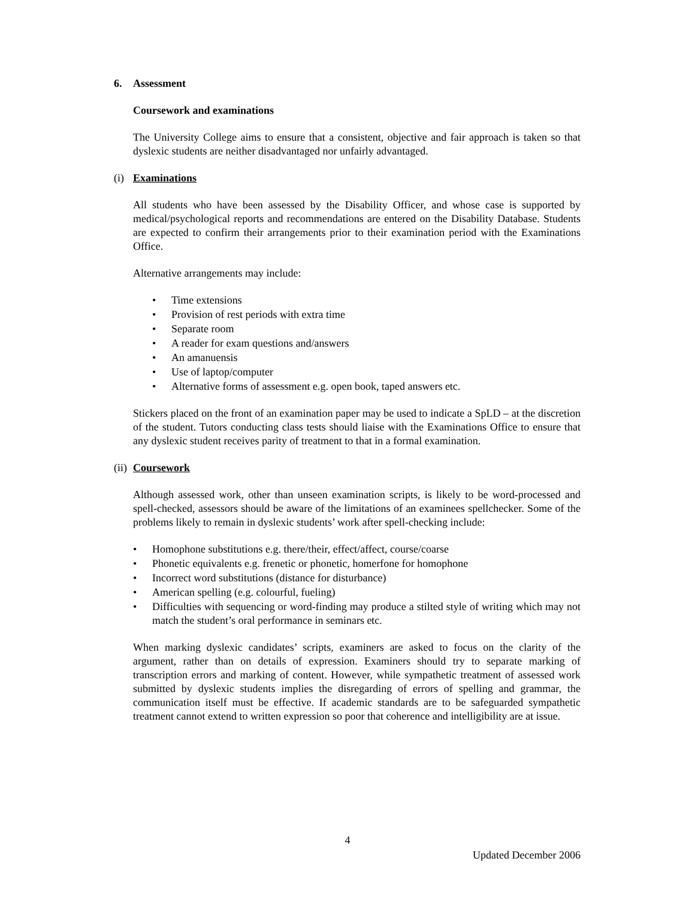6. Assessment
Coursework and examinations
The University College aims to ensure that a consistent, objective and fair approach is taken so that dyslexic students are neither disadvantaged nor unfairly advantaged.
(i) Examinations
All students who have been assessed by the Disability Officer, and whose case is supported by medical/psychological reports and recommendations are entered on the Disability Database. Students are expected to confirm their arrangements prior to their examination period with the Examinations Office.
Alternative arrangements may include:
• Time extensions
• Provision of rest periods with extra time
• Separate room
• A reader for exam questions and/answers
• An amanuensis
• Use of laptop/computer
• Alternative forms of assessment e.g. open book, taped answers etc.
Stickers placed on the front of an examination paper may be used to indicate a SpLD – at the discretion of the student. Tutors conducting class tests should liaise with the Examinations Office to ensure that any dyslexic student receives parity of treatment to that in a formal examination.
(ii) Coursework
Although assessed work, other than unseen examination scripts, is likely to be word-processed and spell-checked, assessors should be aware of the limitations of an examinees spellchecker. Some of the problems likely to remain in dyslexic students’ work after spell-checking include:
• Homophone substitutions e.g. there/their, effect/affect, course/coarse
• Phonetic equivalents e.g. frenetic or phonetic, homerfone for homophone
• Incorrect word substitutions (distance for disturbance)
• American spelling (e.g. colourful, fueling)
• Difficulties with sequencing or word-finding may produce a stilted style of writing which may not match the student’s oral performance in seminars etc.
When marking dyslexic candidates’ scripts, examiners are asked to focus on the clarity of the argument, rather than on details of expression. Examiners should try to separate marking of transcription errors and marking of content. However, while sympathetic treatment of assessed work submitted by dyslexic students implies the disregarding of errors of spelling and grammar, the communication itself must be effective. If academic standards are to be safeguarded sympathetic treatment cannot extend to written expression so poor that coherence and intelligibility are at issue.
4
Updated December 2006